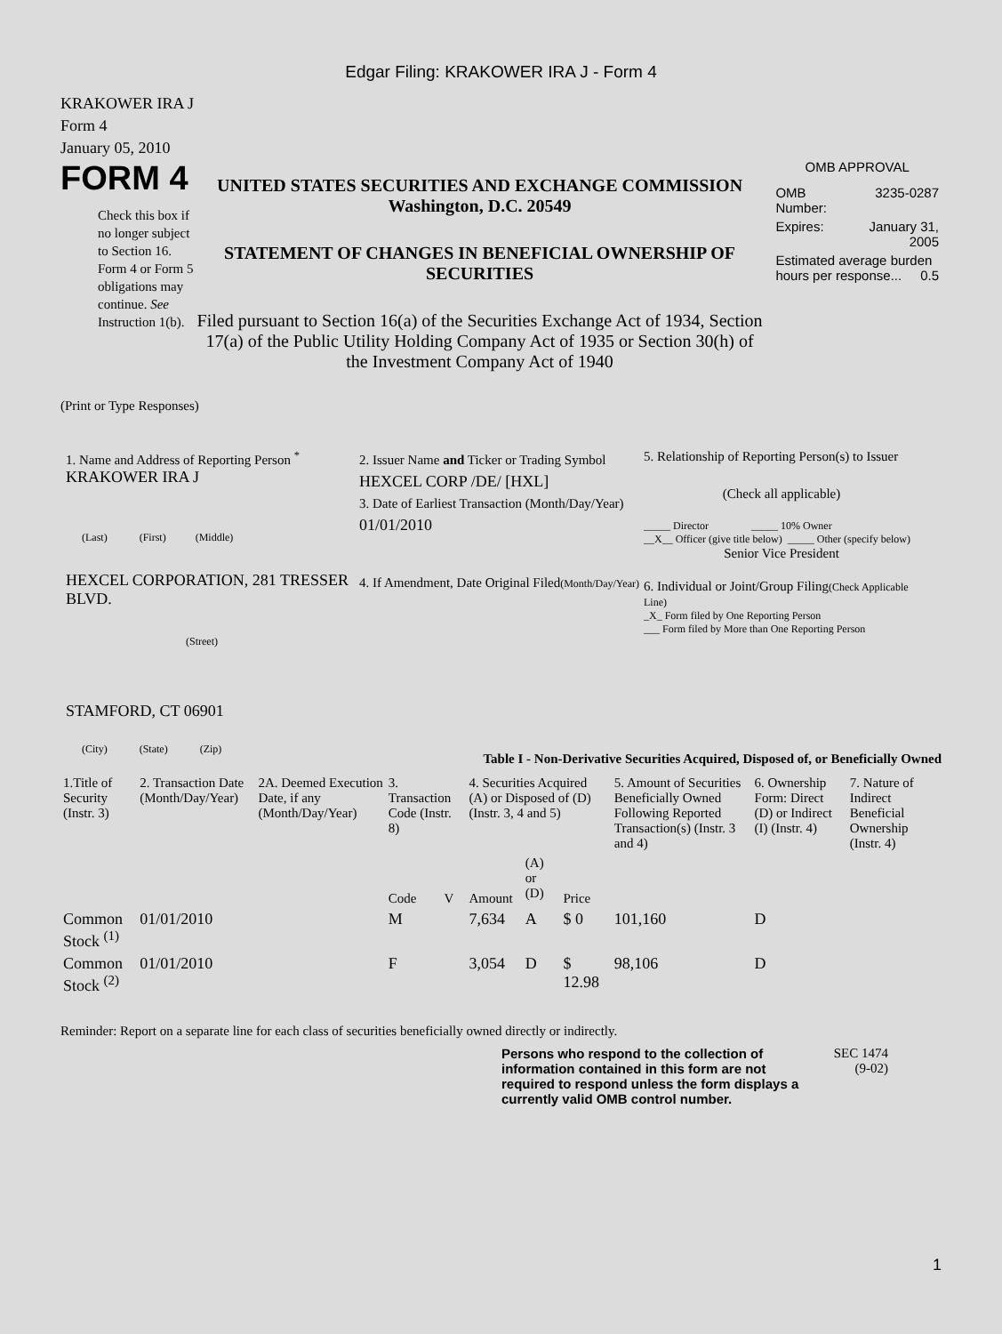Edgar Filing: KRAKOWER IRA J - Form 4
KRAKOWER IRA J
Form 4
January 05, 2010
FORM 4
Check this box if no longer subject to Section 16. Form 4 or Form 5 obligations may continue. See Instruction 1(b).
UNITED STATES SECURITIES AND EXCHANGE COMMISSION
Washington, D.C. 20549
STATEMENT OF CHANGES IN BENEFICIAL OWNERSHIP OF SECURITIES
Filed pursuant to Section 16(a) of the Securities Exchange Act of 1934, Section 17(a) of the Public Utility Holding Company Act of 1935 or Section 30(h) of the Investment Company Act of 1940
OMB APPROVAL
| OMB Number: | 3235-0287 |
| Expires: | January 31, 2005 |
| Estimated average burden hours per response... 0.5 | |
(Print or Type Responses)
1. Name and Address of Reporting Person <sup>*</sup>
KRAKOWER IRA J
(Last) (First) (Middle)
HEXCEL CORPORATION, 281 TRESSER BLVD.
(Street)
STAMFORD, CT 06901
(City) (State) (Zip)
2. Issuer Name and Ticker or Trading Symbol
HEXCEL CORP /DE/ [HXL]
3. Date of Earliest Transaction (Month/Day/Year)
01/01/2010
4. If Amendment, Date Original Filed(Month/Day/Year)
5. Relationship of Reporting Person(s) to Issuer
(Check all applicable)
_____ Director _____ 10% Owner
__X__ Officer (give title below) _____ Other (specify below)
Senior Vice President
6. Individual or Joint/Group Filing(Check Applicable Line)
_X_ Form filed by One Reporting Person
___ Form filed by More than One Reporting Person
Table I - Non-Derivative Securities Acquired, Disposed of, or Beneficially Owned
| 1.Title of Security (Instr. 3) | 2. Transaction Date (Month/Day/Year) | 2A. Deemed Execution Date, if any (Month/Day/Year) | 3. Transaction Code (Instr. 8) | | 4. Securities Acquired (A) or Disposed of (D) (Instr. 3, 4 and 5) | | | 5. Amount of Securities Beneficially Owned Following Reported Transaction(s) (Instr. 3 and 4) | 6. Ownership Form: Direct (D) or Indirect (I) (Instr. 4) | 7. Nature of Indirect Beneficial Ownership (Instr. 4) |
| --- | --- | --- | --- | --- | --- | --- | --- | --- | --- | --- |
| | | | Code | V | Amount | (A) or (D) | Price | | | |
| Common Stock <sup>(1)</sup> | 01/01/2010 | | M | | 7,634 | A | $ 0 | 101,160 | D | |
| Common Stock <sup>(2)</sup> | 01/01/2010 | | F | | 3,054 | D | $ 12.98 | 98,106 | D | |
Reminder: Report on a separate line for each class of securities beneficially owned directly or indirectly.
Persons who respond to the collection of information contained in this form are not required to respond unless the form displays a currently valid OMB control number.
SEC 1474
(9-02)
1